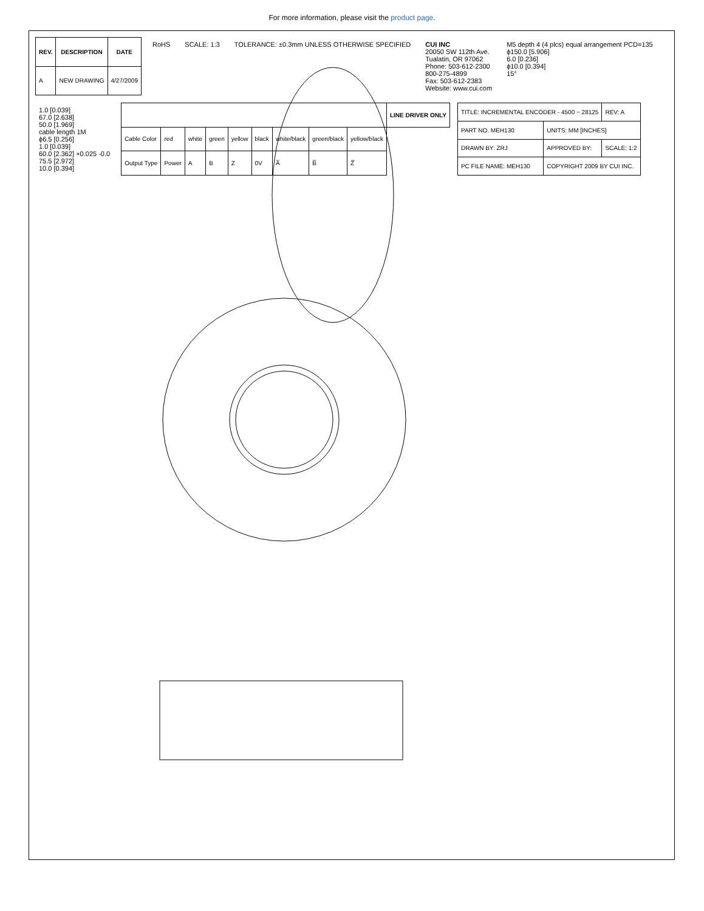For more information, please visit the product page.
| REV. | DESCRIPTION | DATE |
| --- | --- | --- |
| A | NEW DRAWING | 4/27/2009 |
RoHS
SCALE: 1:3
TOLERANCE: ±0.3mm UNLESS OTHERWISE SPECIFIED
CUI INC
20050 SW 112th Ave.
Tualatin, OR 97062
Phone: 503-612-2300
800-275-4899
Fax: 503-612-2383
Website: www.cui.com
M5 depth 4 (4 plcs) equal arrangement PCD=135
ϕ150.0 [5.906]
6.0 [0.236]
ϕ10.0 [0.394]
15°
1.0 [0.039]
67.0 [2.638]
50.0 [1.969]
cable length 1M
ϕ6.5 [0.256]
1.0 [0.039]
60.0 [2.362] +0.025 -0.0
75.5 [2.972]
10.0 [0.394]
| | | | | | | | | | LINE DRIVER ONLY |
| --- | --- | --- | --- | --- | --- | --- | --- | --- | --- |
| Cable Color | red | white | green | yellow | black | white/black | green/black | yellow/black | |
| Output Type | Power | A | B | Z | 0V | A̅ | B̅ | Z̅ | |
| TITLE: INCREMENTAL ENCODER - 4500 ~ 28125 | | REV: A |
| PART NO. MEH130 | UNITS: MM [INCHES] | |
| DRAWN BY: ZRJ | APPROVED BY: | SCALE: 1:2 |
| PC FILE NAME: MEH130 | COPYRIGHT 2009 BY CUI INC. | |